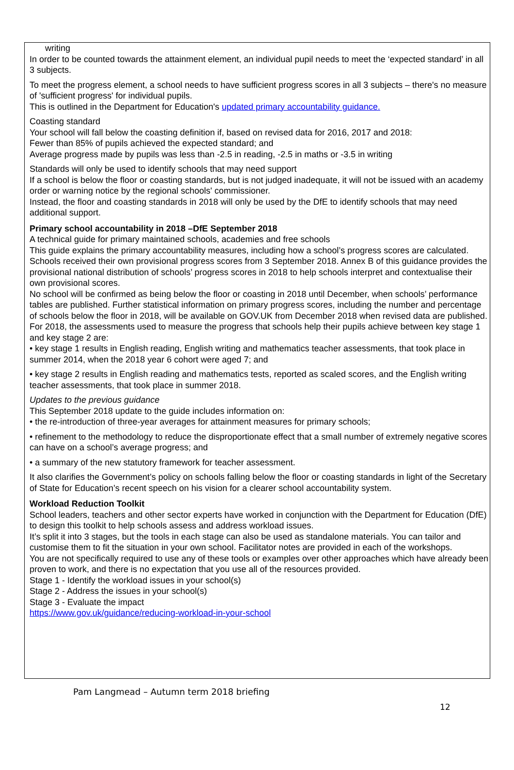writing
In order to be counted towards the attainment element, an individual pupil needs to meet the ‘expected standard’ in all 3 subjects.
To meet the progress element, a school needs to have sufficient progress scores in all 3 subjects – there's no measure of 'sufficient progress' for individual pupils.
This is outlined in the Department for Education's updated primary accountability guidance.
Coasting standard
Your school will fall below the coasting definition if, based on revised data for 2016, 2017 and 2018:
Fewer than 85% of pupils achieved the expected standard; and
Average progress made by pupils was less than -2.5 in reading, -2.5 in maths or -3.5 in writing
Standards will only be used to identify schools that may need support
If a school is below the floor or coasting standards, but is not judged inadequate, it will not be issued with an academy order or warning notice by the regional schools' commissioner.
Instead, the floor and coasting standards in 2018 will only be used by the DfE to identify schools that may need additional support.
Primary school accountability in 2018 –DfE September 2018
A technical guide for primary maintained schools, academies and free schools
This guide explains the primary accountability measures, including how a school’s progress scores are calculated.
Schools received their own provisional progress scores from 3 September 2018. Annex B of this guidance provides the provisional national distribution of schools’ progress scores in 2018 to help schools interpret and contextualise their own provisional scores.
No school will be confirmed as being below the floor or coasting in 2018 until December, when schools’ performance tables are published. Further statistical information on primary progress scores, including the number and percentage of schools below the floor in 2018, will be available on GOV.UK from December 2018 when revised data are published.
For 2018, the assessments used to measure the progress that schools help their pupils achieve between key stage 1 and key stage 2 are:
• key stage 1 results in English reading, English writing and mathematics teacher assessments, that took place in summer 2014, when the 2018 year 6 cohort were aged 7; and
• key stage 2 results in English reading and mathematics tests, reported as scaled scores, and the English writing teacher assessments, that took place in summer 2018.
Updates to the previous guidance
This September 2018 update to the guide includes information on:
• the re-introduction of three-year averages for attainment measures for primary schools;
• refinement to the methodology to reduce the disproportionate effect that a small number of extremely negative scores can have on a school’s average progress; and
• a summary of the new statutory framework for teacher assessment.
It also clarifies the Government’s policy on schools falling below the floor or coasting standards in light of the Secretary of State for Education’s recent speech on his vision for a clearer school accountability system.
Workload Reduction Toolkit
School leaders, teachers and other sector experts have worked in conjunction with the Department for Education (DfE) to design this toolkit to help schools assess and address workload issues.
It’s split it into 3 stages, but the tools in each stage can also be used as standalone materials. You can tailor and customise them to fit the situation in your own school. Facilitator notes are provided in each of the workshops.
You are not specifically required to use any of these tools or examples over other approaches which have already been proven to work, and there is no expectation that you use all of the resources provided.
Stage 1 - Identify the workload issues in your school(s)
Stage 2 - Address the issues in your school(s)
Stage 3 - Evaluate the impact
https://www.gov.uk/guidance/reducing-workload-in-your-school
Pam Langmead – Autumn term 2018 briefing
12